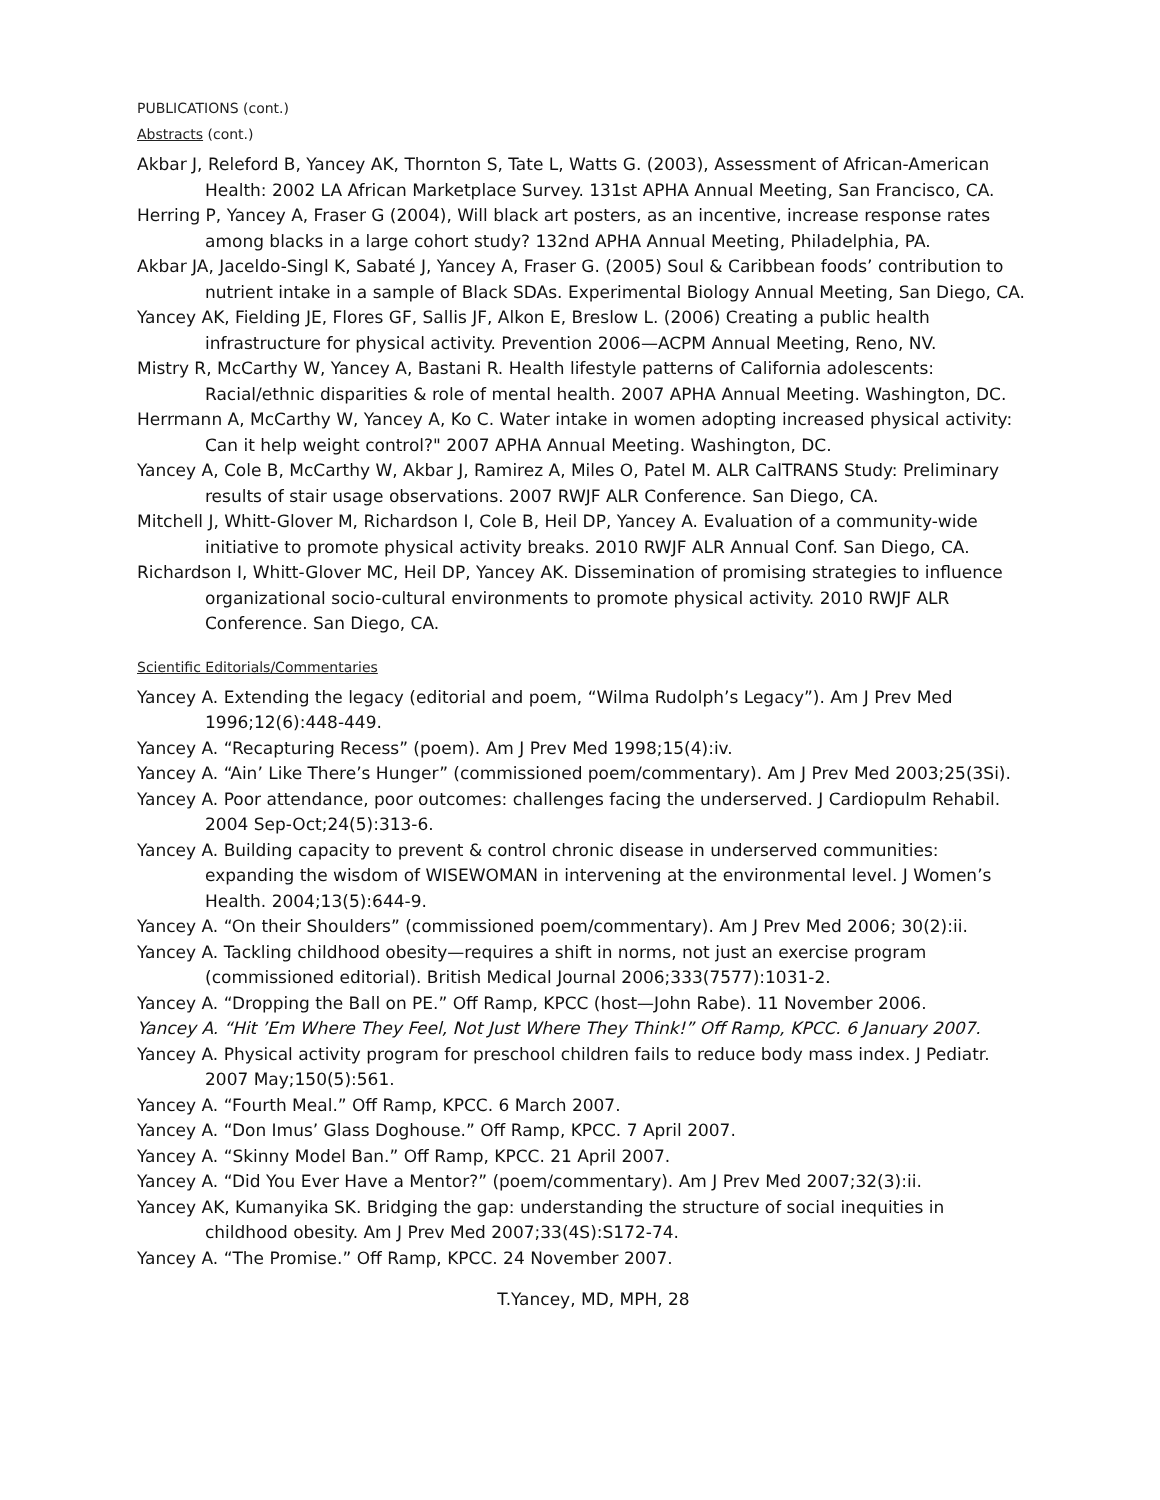PUBLICATIONS (cont.)
Abstracts (cont.)
Akbar J, Releford B, Yancey AK, Thornton S, Tate L, Watts G. (2003), Assessment of African-American Health: 2002 LA African Marketplace Survey. 131st APHA Annual Meeting, San Francisco, CA.
Herring P, Yancey A, Fraser G (2004), Will black art posters, as an incentive, increase response rates among blacks in a large cohort study? 132nd APHA Annual Meeting, Philadelphia, PA.
Akbar JA, Jaceldo-Singl K, Sabaté J, Yancey A, Fraser G. (2005) Soul & Caribbean foods’ contribution to nutrient intake in a sample of Black SDAs. Experimental Biology Annual Meeting, San Diego, CA.
Yancey AK, Fielding JE, Flores GF, Sallis JF, Alkon E, Breslow L. (2006) Creating a public health infrastructure for physical activity. Prevention 2006—ACPM Annual Meeting, Reno, NV.
Mistry R, McCarthy W, Yancey A, Bastani R. Health lifestyle patterns of California adolescents: Racial/ethnic disparities & role of mental health. 2007 APHA Annual Meeting. Washington, DC.
Herrmann A, McCarthy W, Yancey A, Ko C. Water intake in women adopting increased physical activity: Can it help weight control?" 2007 APHA Annual Meeting. Washington, DC.
Yancey A, Cole B, McCarthy W, Akbar J, Ramirez A, Miles O, Patel M. ALR CalTRANS Study: Preliminary results of stair usage observations. 2007 RWJF ALR Conference. San Diego, CA.
Mitchell J, Whitt-Glover M, Richardson I, Cole B, Heil DP, Yancey A. Evaluation of a community-wide initiative to promote physical activity breaks. 2010 RWJF ALR Annual Conf. San Diego, CA.
Richardson I, Whitt-Glover MC, Heil DP, Yancey AK. Dissemination of promising strategies to influence organizational socio-cultural environments to promote physical activity. 2010 RWJF ALR Conference. San Diego, CA.
Scientific Editorials/Commentaries
Yancey A. Extending the legacy (editorial and poem, “Wilma Rudolph’s Legacy”). Am J Prev Med 1996;12(6):448-449.
Yancey A. “Recapturing Recess” (poem). Am J Prev Med 1998;15(4):iv.
Yancey A. “Ain’ Like There’s Hunger” (commissioned poem/commentary). Am J Prev Med 2003;25(3Si).
Yancey A. Poor attendance, poor outcomes: challenges facing the underserved. J Cardiopulm Rehabil. 2004 Sep-Oct;24(5):313-6.
Yancey A. Building capacity to prevent & control chronic disease in underserved communities: expanding the wisdom of WISEWOMAN in intervening at the environmental level. J Women’s Health. 2004;13(5):644-9.
Yancey A. “On their Shoulders” (commissioned poem/commentary). Am J Prev Med 2006; 30(2):ii.
Yancey A. Tackling childhood obesity—requires a shift in norms, not just an exercise program (commissioned editorial). British Medical Journal 2006;333(7577):1031-2.
Yancey A. “Dropping the Ball on PE.” Off Ramp, KPCC (host—John Rabe). 11 November 2006.
Yancey A. “Hit ’Em Where They Feel, Not Just Where They Think!” Off Ramp, KPCC. 6 January 2007.
Yancey A. Physical activity program for preschool children fails to reduce body mass index. J Pediatr. 2007 May;150(5):561.
Yancey A. “Fourth Meal.” Off Ramp, KPCC. 6 March 2007.
Yancey A. “Don Imus’ Glass Doghouse.” Off Ramp, KPCC. 7 April 2007.
Yancey A. “Skinny Model Ban.” Off Ramp, KPCC. 21 April 2007.
Yancey A. “Did You Ever Have a Mentor?” (poem/commentary). Am J Prev Med 2007;32(3):ii.
Yancey AK, Kumanyika SK. Bridging the gap: understanding the structure of social inequities in childhood obesity. Am J Prev Med 2007;33(4S):S172-74.
Yancey A. “The Promise.” Off Ramp, KPCC. 24 November 2007.
T.Yancey, MD, MPH, 28